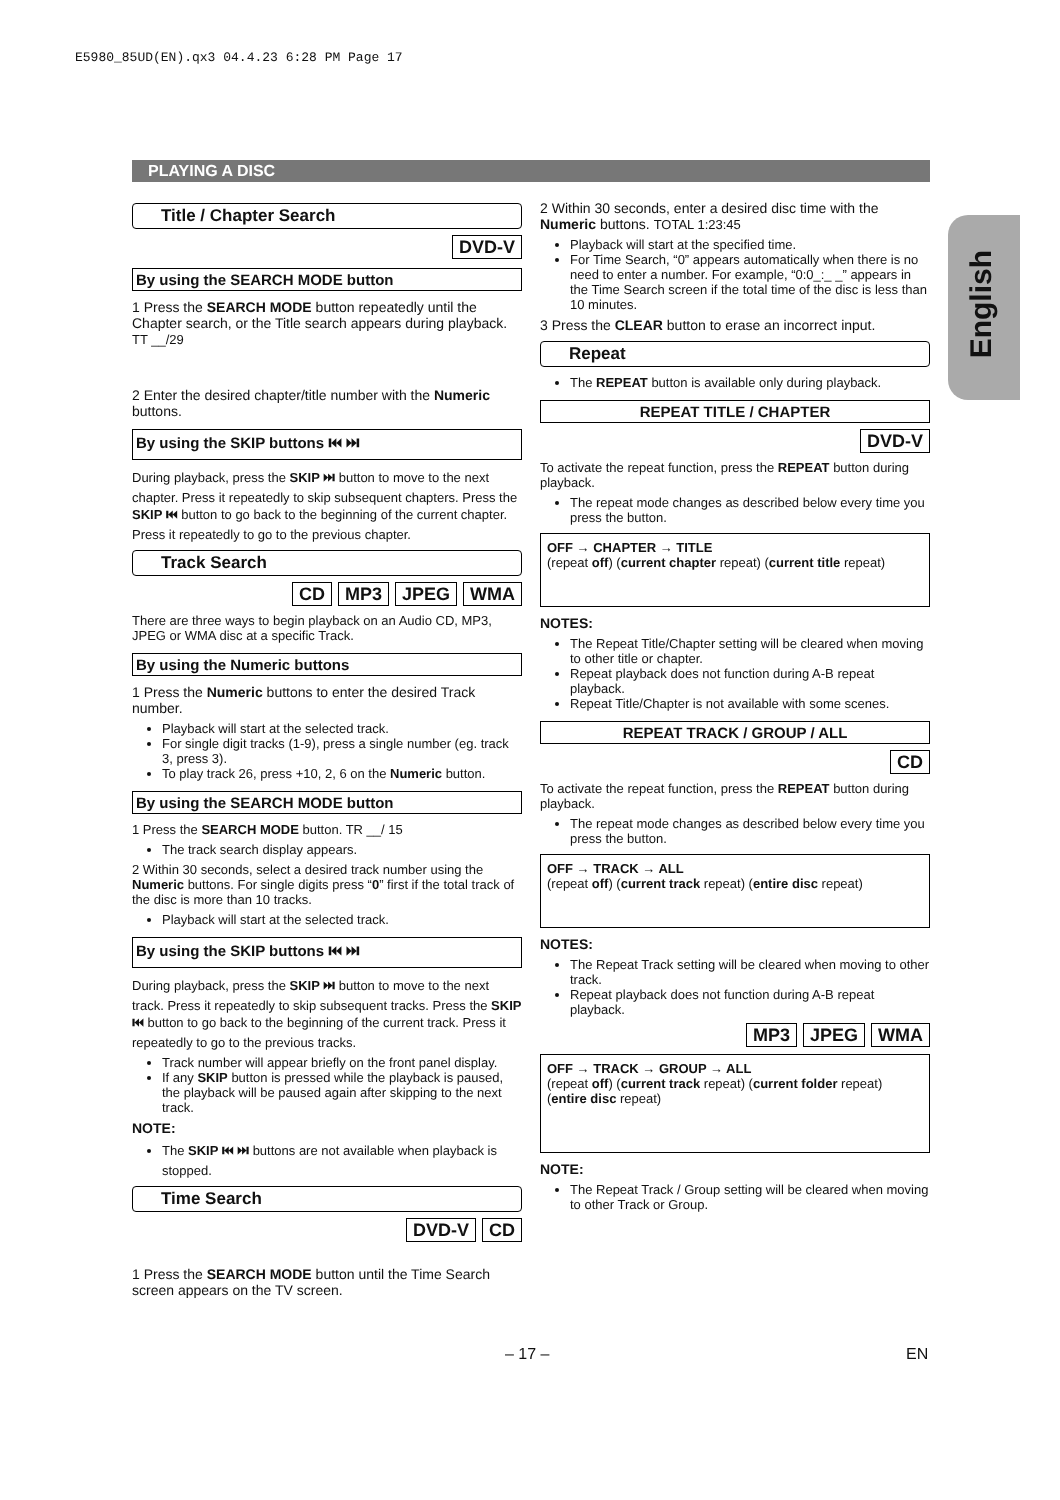E5980_85UD(EN).qx3 04.4.23 6:28 PM Page 17
PLAYING A DISC
English
Title / Chapter Search
DVD-V
By using the SEARCH MODE button
1 Press the SEARCH MODE button repeatedly until the Chapter search, or the Title search appears during playback. TT __/29
2 Enter the desired chapter/title number with the Numeric buttons.
By using the SKIP buttons ⏮ ⏭
During playback, press the SKIP ⏭ button to move to the next chapter. Press it repeatedly to skip subsequent chapters. Press the SKIP ⏮ button to go back to the beginning of the current chapter. Press it repeatedly to go to the previous chapter.
Track Search
CD MP3 JPEG WMA
There are three ways to begin playback on an Audio CD, MP3, JPEG or WMA disc at a specific Track.
By using the Numeric buttons
1 Press the Numeric buttons to enter the desired Track number.
Playback will start at the selected track.
For single digit tracks (1-9), press a single number (eg. track 3, press 3).
To play track 26, press +10, 2, 6 on the Numeric button.
By using the SEARCH MODE button
1 Press the SEARCH MODE button. TR __/ 15
The track search display appears.
2 Within 30 seconds, select a desired track number using the Numeric buttons. For single digits press “0” first if the total track of the disc is more than 10 tracks.
Playback will start at the selected track.
By using the SKIP buttons ⏮ ⏭
During playback, press the SKIP ⏭ button to move to the next track. Press it repeatedly to skip subsequent tracks. Press the SKIP ⏮ button to go back to the beginning of the current track. Press it repeatedly to go to the previous tracks.
Track number will appear briefly on the front panel display.
If any SKIP button is pressed while the playback is paused, the playback will be paused again after skipping to the next track.
NOTE:
The SKIP ⏮ ⏭ buttons are not available when playback is stopped.
Time Search
DVD-V CD
1 Press the SEARCH MODE button until the Time Search screen appears on the TV screen.
2 Within 30 seconds, enter a desired disc time with the Numeric buttons. TOTAL 1:23:45
Playback will start at the specified time.
For Time Search, “0” appears automatically when there is no need to enter a number. For example, “0:0_:_ _” appears in the Time Search screen if the total time of the disc is less than 10 minutes.
3 Press the CLEAR button to erase an incorrect input.
Repeat
The REPEAT button is available only during playback.
REPEAT TITLE / CHAPTER
DVD-V
To activate the repeat function, press the REPEAT button during playback.
The repeat mode changes as described below every time you press the button.
OFF → CHAPTER → TITLE
(repeat off) (current chapter repeat) (current title repeat)
NOTES:
The Repeat Title/Chapter setting will be cleared when moving to other title or chapter.
Repeat playback does not function during A-B repeat playback.
Repeat Title/Chapter is not available with some scenes.
REPEAT TRACK / GROUP / ALL
CD
To activate the repeat function, press the REPEAT button during playback.
The repeat mode changes as described below every time you press the button.
OFF → TRACK → ALL
(repeat off) (current track repeat) (entire disc repeat)
NOTES:
The Repeat Track setting will be cleared when moving to other track.
Repeat playback does not function during A-B repeat playback.
MP3 JPEG WMA
OFF → TRACK → GROUP → ALL
(repeat off) (current track repeat) (current folder repeat) (entire disc repeat)
NOTE:
The Repeat Track / Group setting will be cleared when moving to other Track or Group.
– 17 – EN